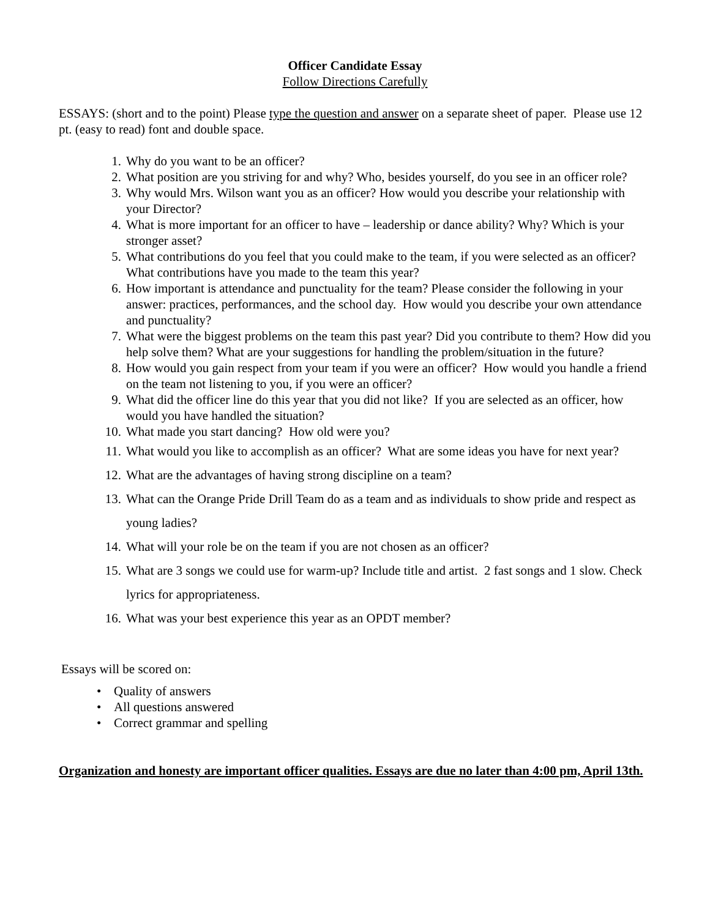Officer Candidate Essay
Follow Directions Carefully
ESSAYS: (short and to the point) Please type the question and answer on a separate sheet of paper. Please use 12 pt. (easy to read) font and double space.
1. Why do you want to be an officer?
2. What position are you striving for and why? Who, besides yourself, do you see in an officer role?
3. Why would Mrs. Wilson want you as an officer? How would you describe your relationship with your Director?
4. What is more important for an officer to have – leadership or dance ability? Why? Which is your stronger asset?
5. What contributions do you feel that you could make to the team, if you were selected as an officer? What contributions have you made to the team this year?
6. How important is attendance and punctuality for the team? Please consider the following in your answer: practices, performances, and the school day. How would you describe your own attendance and punctuality?
7. What were the biggest problems on the team this past year? Did you contribute to them? How did you help solve them? What are your suggestions for handling the problem/situation in the future?
8. How would you gain respect from your team if you were an officer? How would you handle a friend on the team not listening to you, if you were an officer?
9. What did the officer line do this year that you did not like? If you are selected as an officer, how would you have handled the situation?
10. What made you start dancing? How old were you?
11. What would you like to accomplish as an officer? What are some ideas you have for next year?
12. What are the advantages of having strong discipline on a team?
13. What can the Orange Pride Drill Team do as a team and as individuals to show pride and respect as young ladies?
14. What will your role be on the team if you are not chosen as an officer?
15. What are 3 songs we could use for warm-up? Include title and artist. 2 fast songs and 1 slow. Check lyrics for appropriateness.
16. What was your best experience this year as an OPDT member?
Essays will be scored on:
• Quality of answers
• All questions answered
• Correct grammar and spelling
Organization and honesty are important officer qualities. Essays are due no later than 4:00 pm, April 13th.